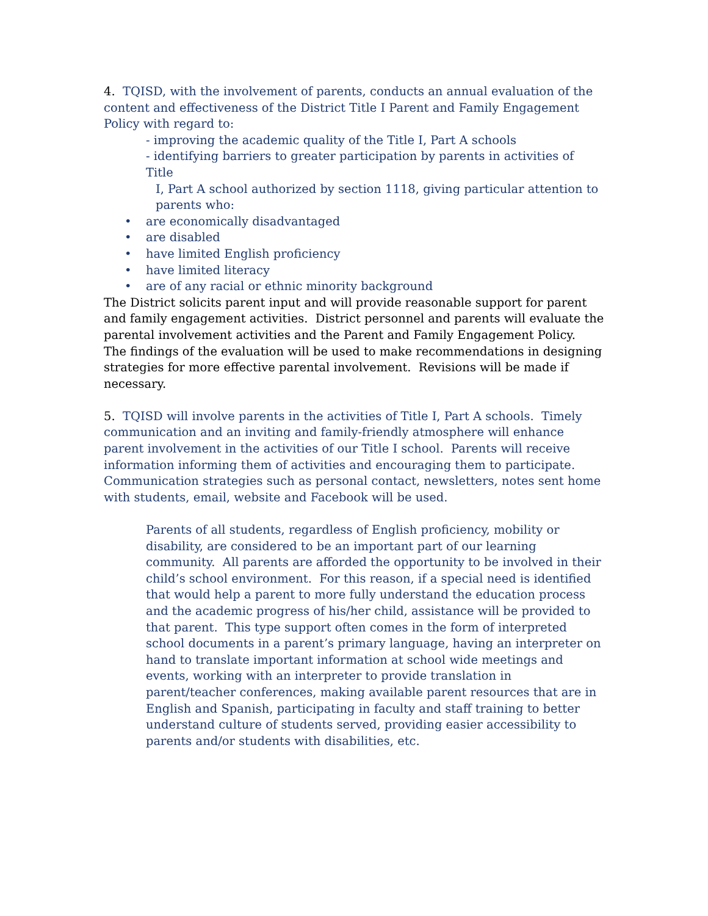4. TQISD, with the involvement of parents, conducts an annual evaluation of the content and effectiveness of the District Title I Parent and Family Engagement Policy with regard to:
- improving the academic quality of the Title I, Part A schools
- identifying barriers to greater participation by parents in activities of Title
I, Part A school authorized by section 1118, giving particular attention to parents who:
• are economically disadvantaged
• are disabled
• have limited English proficiency
• have limited literacy
• are of any racial or ethnic minority background
The District solicits parent input and will provide reasonable support for parent and family engagement activities. District personnel and parents will evaluate the parental involvement activities and the Parent and Family Engagement Policy. The findings of the evaluation will be used to make recommendations in designing strategies for more effective parental involvement. Revisions will be made if necessary.
5. TQISD will involve parents in the activities of Title I, Part A schools. Timely communication and an inviting and family-friendly atmosphere will enhance parent involvement in the activities of our Title I school. Parents will receive information informing them of activities and encouraging them to participate. Communication strategies such as personal contact, newsletters, notes sent home with students, email, website and Facebook will be used.
Parents of all students, regardless of English proficiency, mobility or disability, are considered to be an important part of our learning community. All parents are afforded the opportunity to be involved in their child’s school environment. For this reason, if a special need is identified that would help a parent to more fully understand the education process and the academic progress of his/her child, assistance will be provided to that parent. This type support often comes in the form of interpreted school documents in a parent’s primary language, having an interpreter on hand to translate important information at school wide meetings and events, working with an interpreter to provide translation in parent/teacher conferences, making available parent resources that are in English and Spanish, participating in faculty and staff training to better understand culture of students served, providing easier accessibility to parents and/or students with disabilities, etc.